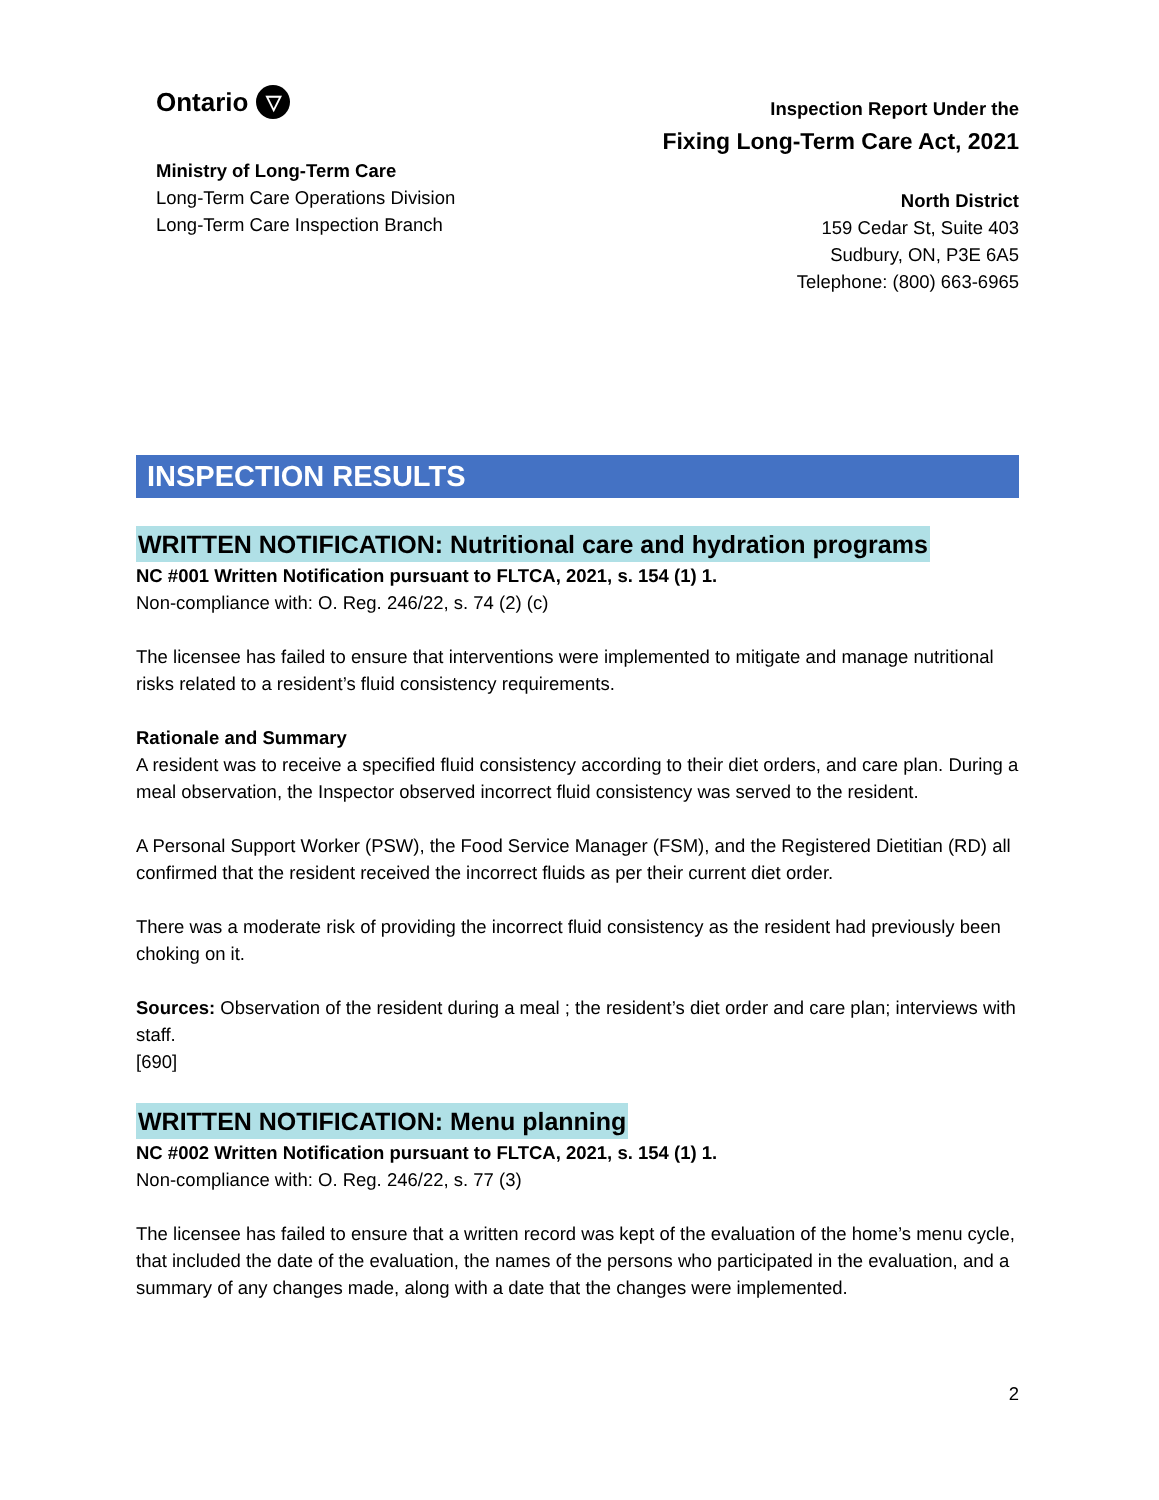Ontario ▽
Ministry of Long-Term Care
Long-Term Care Operations Division
Long-Term Care Inspection Branch
Inspection Report Under the
Fixing Long-Term Care Act, 2021
North District
159 Cedar St, Suite 403
Sudbury, ON, P3E 6A5
Telephone: (800) 663-6965
INSPECTION RESULTS
WRITTEN NOTIFICATION: Nutritional care and hydration programs
NC #001 Written Notification pursuant to FLTCA, 2021, s. 154 (1) 1.
Non-compliance with: O. Reg. 246/22, s. 74 (2) (c)
The licensee has failed to ensure that interventions were implemented to mitigate and manage nutritional risks related to a resident’s fluid consistency requirements.
Rationale and Summary
A resident was to receive a specified fluid consistency according to their diet orders, and care plan. During a meal observation, the Inspector observed incorrect fluid consistency was served to the resident.
A Personal Support Worker (PSW), the Food Service Manager (FSM), and the Registered Dietitian (RD) all confirmed that the resident received the incorrect fluids as per their current diet order.
There was a moderate risk of providing the incorrect fluid consistency as the resident had previously been choking on it.
Sources: Observation of the resident during a meal ; the resident’s diet order and care plan; interviews with staff.
[690]
WRITTEN NOTIFICATION: Menu planning
NC #002 Written Notification pursuant to FLTCA, 2021, s. 154 (1) 1.
Non-compliance with: O. Reg. 246/22, s. 77 (3)
The licensee has failed to ensure that a written record was kept of the evaluation of the home’s menu cycle, that included the date of the evaluation, the names of the persons who participated in the evaluation, and a summary of any changes made, along with a date that the changes were implemented.
2